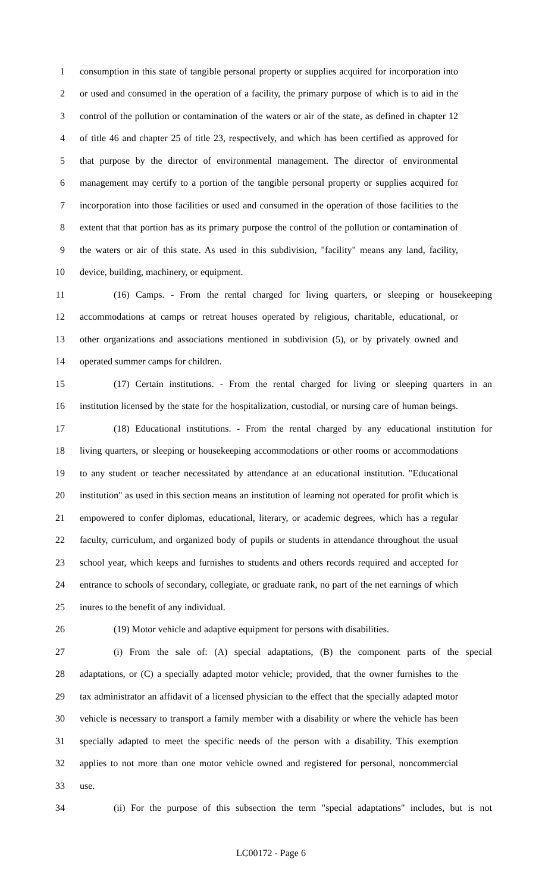1 consumption in this state of tangible personal property or supplies acquired for incorporation into
2 or used and consumed in the operation of a facility, the primary purpose of which is to aid in the
3 control of the pollution or contamination of the waters or air of the state, as defined in chapter 12
4 of title 46 and chapter 25 of title 23, respectively, and which has been certified as approved for
5 that purpose by the director of environmental management. The director of environmental
6 management may certify to a portion of the tangible personal property or supplies acquired for
7 incorporation into those facilities or used and consumed in the operation of those facilities to the
8 extent that that portion has as its primary purpose the control of the pollution or contamination of
9 the waters or air of this state. As used in this subdivision, "facility" means any land, facility,
10 device, building, machinery, or equipment.
11 (16) Camps. - From the rental charged for living quarters, or sleeping or housekeeping
12 accommodations at camps or retreat houses operated by religious, charitable, educational, or
13 other organizations and associations mentioned in subdivision (5), or by privately owned and
14 operated summer camps for children.
15 (17) Certain institutions. - From the rental charged for living or sleeping quarters in an
16 institution licensed by the state for the hospitalization, custodial, or nursing care of human beings.
17 (18) Educational institutions. - From the rental charged by any educational institution for
18 living quarters, or sleeping or housekeeping accommodations or other rooms or accommodations
19 to any student or teacher necessitated by attendance at an educational institution. "Educational
20 institution" as used in this section means an institution of learning not operated for profit which is
21 empowered to confer diplomas, educational, literary, or academic degrees, which has a regular
22 faculty, curriculum, and organized body of pupils or students in attendance throughout the usual
23 school year, which keeps and furnishes to students and others records required and accepted for
24 entrance to schools of secondary, collegiate, or graduate rank, no part of the net earnings of which
25 inures to the benefit of any individual.
26 (19) Motor vehicle and adaptive equipment for persons with disabilities.
27 (i) From the sale of: (A) special adaptations, (B) the component parts of the special
28 adaptations, or (C) a specially adapted motor vehicle; provided, that the owner furnishes to the
29 tax administrator an affidavit of a licensed physician to the effect that the specially adapted motor
30 vehicle is necessary to transport a family member with a disability or where the vehicle has been
31 specially adapted to meet the specific needs of the person with a disability. This exemption
32 applies to not more than one motor vehicle owned and registered for personal, noncommercial
33 use.
34 (ii) For the purpose of this subsection the term "special adaptations" includes, but is not
LC00172 - Page 6